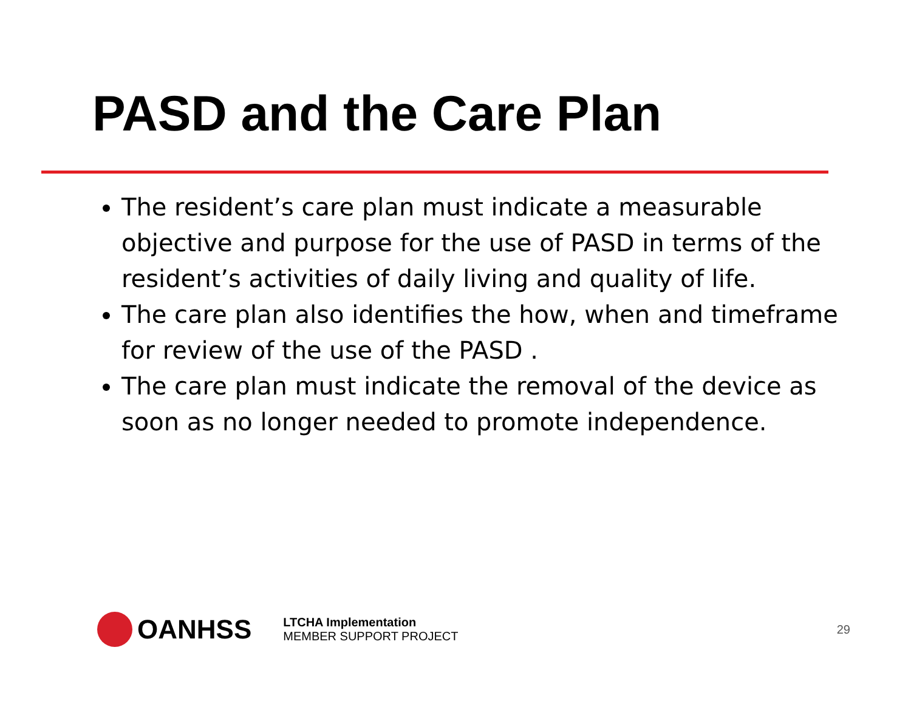PASD and the Care Plan
The resident’s care plan must indicate a measurable objective and purpose for the use of PASD in terms of the resident’s activities of daily living and quality of life.
The care plan also identifies the how, when and timeframe for review of the use of the PASD .
The care plan must indicate the removal of the device as soon as no longer needed to promote independence.
OANHSS
LTCHA Implementation
MEMBER SUPPORT PROJECT
29